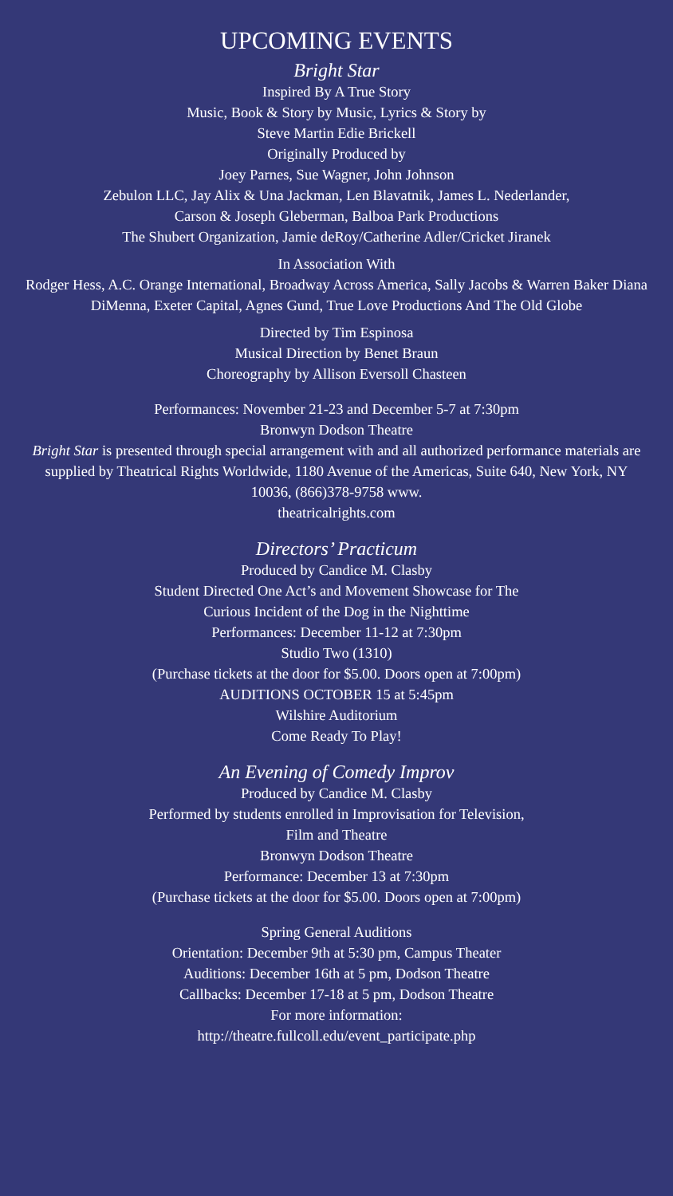UPCOMING EVENTS
Bright Star
Inspired By A True Story
Music, Book & Story by Music, Lyrics & Story by
Steve Martin Edie Brickell
Originally Produced by
Joey Parnes, Sue Wagner, John Johnson
Zebulon LLC, Jay Alix & Una Jackman, Len Blavatnik, James L. Nederlander,
Carson & Joseph Gleberman, Balboa Park Productions
The Shubert Organization, Jamie deRoy/Catherine Adler/Cricket Jiranek
In Association With
Rodger Hess, A.C. Orange International, Broadway Across America, Sally Jacobs & Warren Baker Diana DiMenna, Exeter Capital, Agnes Gund, True Love Productions And The Old Globe
Directed by Tim Espinosa
Musical Direction by Benet Braun
Choreography by Allison Eversoll Chasteen
Performances: November 21-23 and December 5-7 at 7:30pm
Bronwyn Dodson Theatre
Bright Star is presented through special arrangement with and all authorized performance materials are supplied by Theatrical Rights Worldwide, 1180 Avenue of the Americas, Suite 640, New York, NY 10036, (866)378-9758 www.
theatricalrights.com
Directors’ Practicum
Produced by Candice M. Clasby
Student Directed One Act’s and Movement Showcase for The
Curious Incident of the Dog in the Nighttime
Performances: December 11-12 at 7:30pm
Studio Two (1310)
(Purchase tickets at the door for $5.00. Doors open at 7:00pm)
AUDITIONS OCTOBER 15 at 5:45pm
Wilshire Auditorium
Come Ready To Play!
An Evening of Comedy Improv
Produced by Candice M. Clasby
Performed by students enrolled in Improvisation for Television,
Film and Theatre
Bronwyn Dodson Theatre
Performance: December 13 at 7:30pm
(Purchase tickets at the door for $5.00. Doors open at 7:00pm)
Spring General Auditions
Orientation: December 9th at 5:30 pm, Campus Theater
Auditions: December 16th at 5 pm, Dodson Theatre
Callbacks: December 17-18 at 5 pm, Dodson Theatre
For more information:
http://theatre.fullcoll.edu/event_participate.php